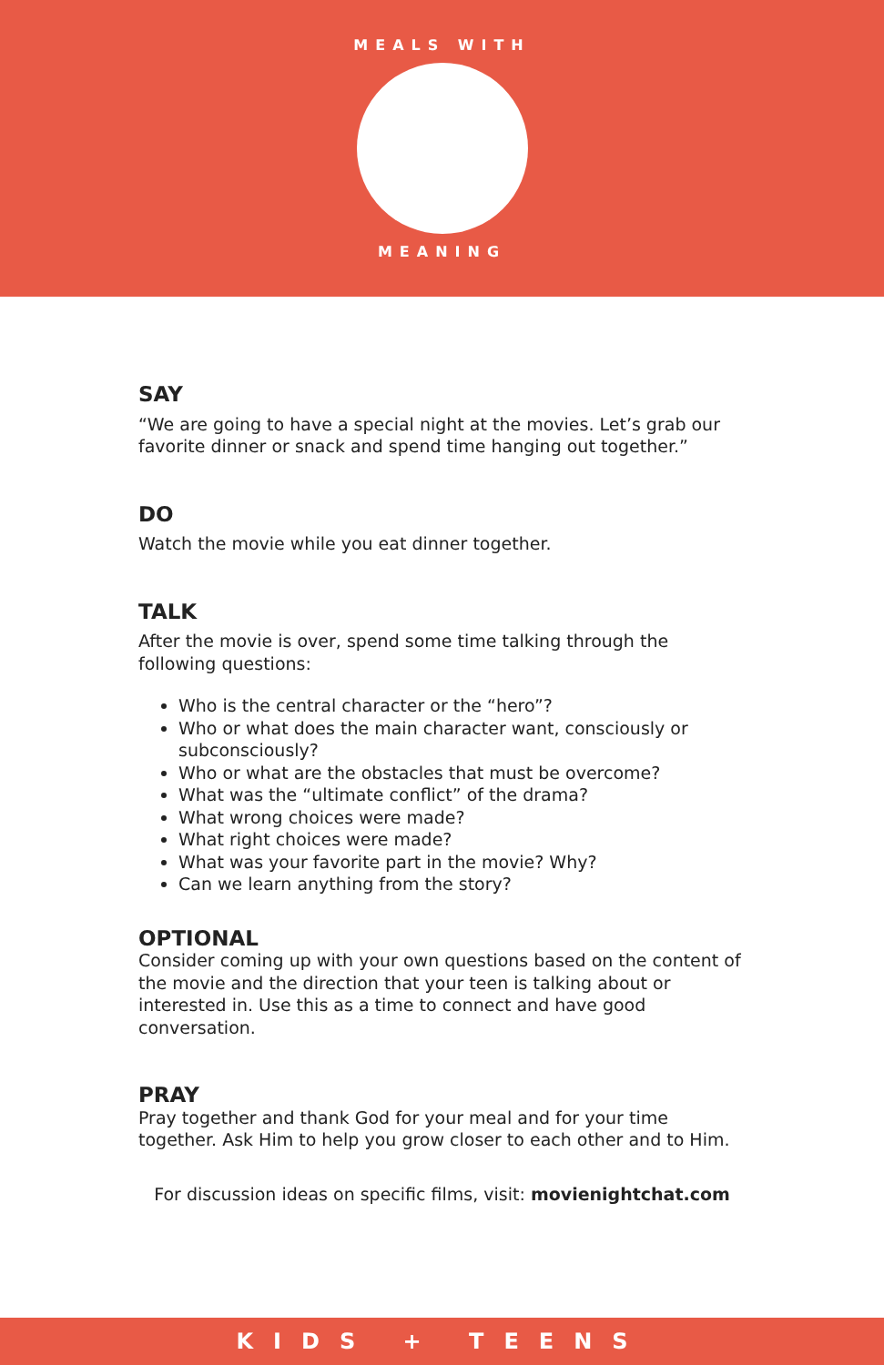MEALS WITH
MEANING
SAY
“We are going to have a special night at the movies. Let’s grab our favorite dinner or snack and spend time hanging out together.”
DO
Watch the movie while you eat dinner together.
TALK
After the movie is over, spend some time talking through the following questions:
Who is the central character or the “hero”?
Who or what does the main character want, consciously or subconsciously?
Who or what are the obstacles that must be overcome?
What was the “ultimate conflict” of the drama?
What wrong choices were made?
What right choices were made?
What was your favorite part in the movie? Why?
Can we learn anything from the story?
OPTIONAL
Consider coming up with your own questions based on the content of the movie and the direction that your teen is talking about or interested in. Use this as a time to connect and have good conversation.
PRAY
Pray together and thank God for your meal and for your time together. Ask Him to help you grow closer to each other and to Him.
For discussion ideas on specific films, visit: movienightchat.com
KIDS + TEENS